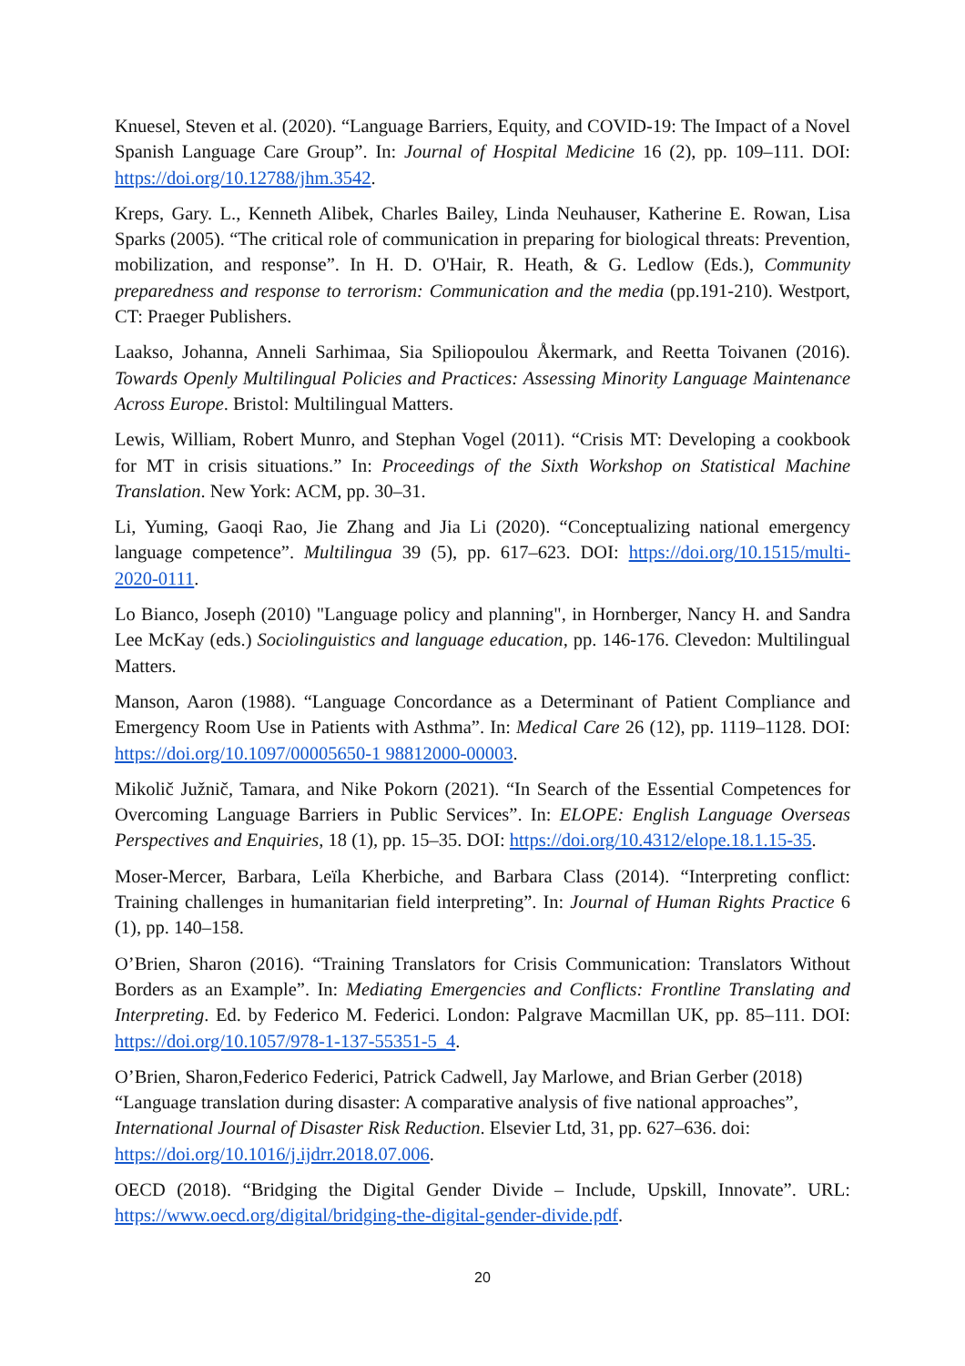Knuesel, Steven et al. (2020). “Language Barriers, Equity, and COVID-19: The Impact of a Novel Spanish Language Care Group”. In: Journal of Hospital Medicine 16 (2), pp. 109–111. DOI: https://doi.org/10.12788/jhm.3542.
Kreps, Gary. L., Kenneth Alibek, Charles Bailey, Linda Neuhauser, Katherine E. Rowan, Lisa Sparks (2005). “The critical role of communication in preparing for biological threats: Prevention, mobilization, and response”. In H. D. O'Hair, R. Heath, & G. Ledlow (Eds.), Community preparedness and response to terrorism: Communication and the media (pp.191-210). Westport, CT: Praeger Publishers.
Laakso, Johanna, Anneli Sarhimaa, Sia Spiliopoulou Åkermark, and Reetta Toivanen (2016). Towards Openly Multilingual Policies and Practices: Assessing Minority Language Maintenance Across Europe. Bristol: Multilingual Matters.
Lewis, William, Robert Munro, and Stephan Vogel (2011). “Crisis MT: Developing a cookbook for MT in crisis situations.” In: Proceedings of the Sixth Workshop on Statistical Machine Translation. New York: ACM, pp. 30–31.
Li, Yuming, Gaoqi Rao, Jie Zhang and Jia Li (2020). “Conceptualizing national emergency language competence”. Multilingua 39 (5), pp. 617–623. DOI: https://doi.org/10.1515/multi-2020-0111.
Lo Bianco, Joseph (2010) "Language policy and planning", in Hornberger, Nancy H. and Sandra Lee McKay (eds.) Sociolinguistics and language education, pp. 146-176. Clevedon: Multilingual Matters.
Manson, Aaron (1988). “Language Concordance as a Determinant of Patient Compliance and Emergency Room Use in Patients with Asthma”. In: Medical Care 26 (12), pp. 1119–1128. DOI: https://doi.org/10.1097/00005650-1 98812000-00003.
Mikolič Južnič, Tamara, and Nike Pokorn (2021). “In Search of the Essential Competences for Overcoming Language Barriers in Public Services”. In: ELOPE: English Language Overseas Perspectives and Enquiries, 18 (1), pp. 15–35. DOI: https://doi.org/10.4312/elope.18.1.15-35.
Moser-Mercer, Barbara, Leïla Kherbiche, and Barbara Class (2014). “Interpreting conflict: Training challenges in humanitarian field interpreting”. In: Journal of Human Rights Practice 6 (1), pp. 140–158.
O’Brien, Sharon (2016). “Training Translators for Crisis Communication: Translators Without Borders as an Example”. In: Mediating Emergencies and Conflicts: Frontline Translating and Interpreting. Ed. by Federico M. Federici. London: Palgrave Macmillan UK, pp. 85–111. DOI: https://doi.org/10.1057/978-1-137-55351-5_4.
O’Brien, Sharon,Federico Federici, Patrick Cadwell, Jay Marlowe, and Brian Gerber (2018) “Language translation during disaster: A comparative analysis of five national approaches”, International Journal of Disaster Risk Reduction. Elsevier Ltd, 31, pp. 627–636. doi: https://doi.org/10.1016/j.ijdrr.2018.07.006.
OECD (2018). “Bridging the Digital Gender Divide – Include, Upskill, Innovate”. URL: https://www.oecd.org/digital/bridging-the-digital-gender-divide.pdf.
20